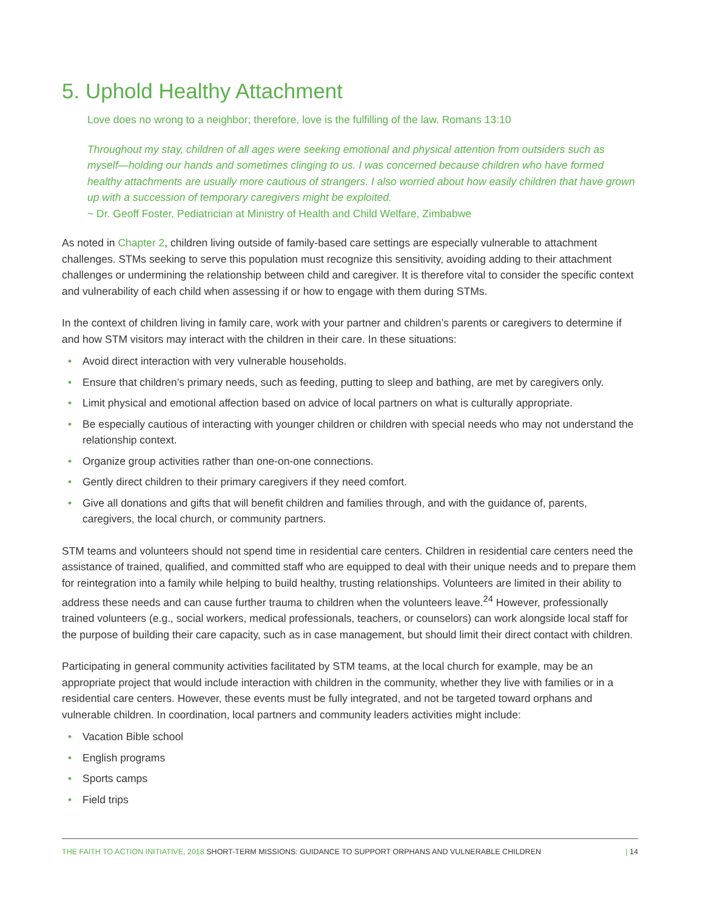5. Uphold Healthy Attachment
Love does no wrong to a neighbor; therefore, love is the fulfilling of the law. Romans 13:10
Throughout my stay, children of all ages were seeking emotional and physical attention from outsiders such as myself—holding our hands and sometimes clinging to us. I was concerned because children who have formed healthy attachments are usually more cautious of strangers. I also worried about how easily children that have grown up with a succession of temporary caregivers might be exploited.
~ Dr. Geoff Foster, Pediatrician at Ministry of Health and Child Welfare, Zimbabwe
As noted in Chapter 2, children living outside of family-based care settings are especially vulnerable to attachment challenges. STMs seeking to serve this population must recognize this sensitivity, avoiding adding to their attachment challenges or undermining the relationship between child and caregiver. It is therefore vital to consider the specific context and vulnerability of each child when assessing if or how to engage with them during STMs.
In the context of children living in family care, work with your partner and children’s parents or caregivers to determine if and how STM visitors may interact with the children in their care. In these situations:
• Avoid direct interaction with very vulnerable households.
• Ensure that children’s primary needs, such as feeding, putting to sleep and bathing, are met by caregivers only.
• Limit physical and emotional affection based on advice of local partners on what is culturally appropriate.
• Be especially cautious of interacting with younger children or children with special needs who may not understand the relationship context.
• Organize group activities rather than one-on-one connections.
• Gently direct children to their primary caregivers if they need comfort.
• Give all donations and gifts that will benefit children and families through, and with the guidance of, parents, caregivers, the local church, or community partners.
STM teams and volunteers should not spend time in residential care centers. Children in residential care centers need the assistance of trained, qualified, and committed staff who are equipped to deal with their unique needs and to prepare them for reintegration into a family while helping to build healthy, trusting relationships. Volunteers are limited in their ability to address these needs and can cause further trauma to children when the volunteers leave.<sup>24</sup> However, professionally trained volunteers (e.g., social workers, medical professionals, teachers, or counselors) can work alongside local staff for the purpose of building their care capacity, such as in case management, but should limit their direct contact with children.
Participating in general community activities facilitated by STM teams, at the local church for example, may be an appropriate project that would include interaction with children in the community, whether they live with families or in a residential care centers. However, these events must be fully integrated, and not be targeted toward orphans and vulnerable children. In coordination, local partners and community leaders activities might include:
• Vacation Bible school
• English programs
• Sports camps
• Field trips
THE FAITH TO ACTION INITIATIVE, 2018 SHORT-TERM MISSIONS: GUIDANCE TO SUPPORT ORPHANS AND VULNERABLE CHILDREN | 14